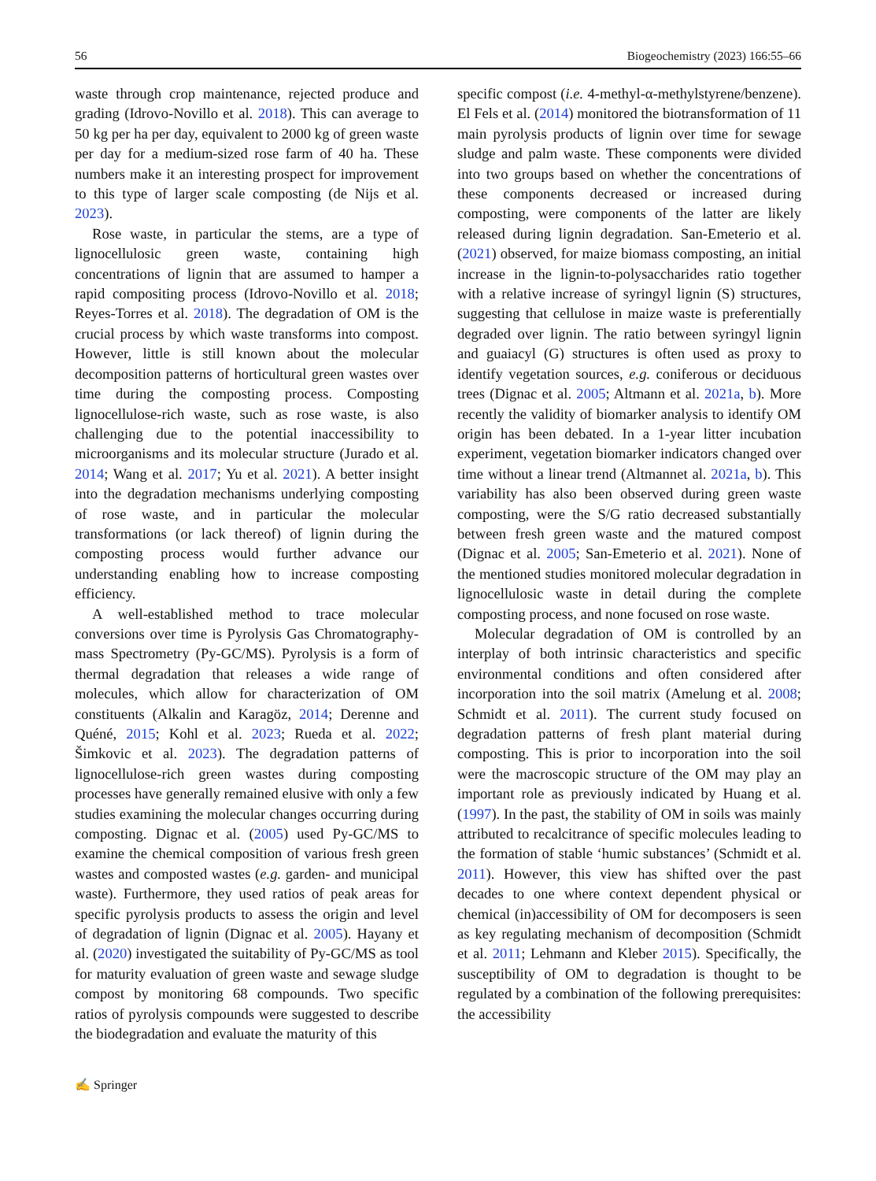56 Biogeochemistry (2023) 166:55–66
waste through crop maintenance, rejected produce and grading (Idrovo-Novillo et al. 2018). This can average to 50 kg per ha per day, equivalent to 2000 kg of green waste per day for a medium-sized rose farm of 40 ha. These numbers make it an interesting prospect for improvement to this type of larger scale composting (de Nijs et al. 2023).
Rose waste, in particular the stems, are a type of lignocellulosic green waste, containing high concentrations of lignin that are assumed to hamper a rapid compositing process (Idrovo-Novillo et al. 2018; Reyes-Torres et al. 2018). The degradation of OM is the crucial process by which waste transforms into compost. However, little is still known about the molecular decomposition patterns of horticultural green wastes over time during the composting process. Composting lignocellulose-rich waste, such as rose waste, is also challenging due to the potential inaccessibility to microorganisms and its molecular structure (Jurado et al. 2014; Wang et al. 2017; Yu et al. 2021). A better insight into the degradation mechanisms underlying composting of rose waste, and in particular the molecular transformations (or lack thereof) of lignin during the composting process would further advance our understanding enabling how to increase composting efficiency.
A well-established method to trace molecular conversions over time is Pyrolysis Gas Chromatography-mass Spectrometry (Py-GC/MS). Pyrolysis is a form of thermal degradation that releases a wide range of molecules, which allow for characterization of OM constituents (Alkalin and Karagöz, 2014; Derenne and Quéné, 2015; Kohl et al. 2023; Rueda et al. 2022; Šimkovic et al. 2023). The degradation patterns of lignocellulose-rich green wastes during composting processes have generally remained elusive with only a few studies examining the molecular changes occurring during composting. Dignac et al. (2005) used Py-GC/MS to examine the chemical composition of various fresh green wastes and composted wastes (e.g. garden- and municipal waste). Furthermore, they used ratios of peak areas for specific pyrolysis products to assess the origin and level of degradation of lignin (Dignac et al. 2005). Hayany et al. (2020) investigated the suitability of Py-GC/MS as tool for maturity evaluation of green waste and sewage sludge compost by monitoring 68 compounds. Two specific ratios of pyrolysis compounds were suggested to describe the biodegradation and evaluate the maturity of this
specific compost (i.e. 4-methyl-α-methylstyrene/benzene). El Fels et al. (2014) monitored the biotransformation of 11 main pyrolysis products of lignin over time for sewage sludge and palm waste. These components were divided into two groups based on whether the concentrations of these components decreased or increased during composting, were components of the latter are likely released during lignin degradation. San-Emeterio et al. (2021) observed, for maize biomass composting, an initial increase in the lignin-to-polysaccharides ratio together with a relative increase of syringyl lignin (S) structures, suggesting that cellulose in maize waste is preferentially degraded over lignin. The ratio between syringyl lignin and guaiacyl (G) structures is often used as proxy to identify vegetation sources, e.g. coniferous or deciduous trees (Dignac et al. 2005; Altmann et al. 2021a, b). More recently the validity of biomarker analysis to identify OM origin has been debated. In a 1-year litter incubation experiment, vegetation biomarker indicators changed over time without a linear trend (Altmannet al. 2021a, b). This variability has also been observed during green waste composting, were the S/G ratio decreased substantially between fresh green waste and the matured compost (Dignac et al. 2005; San-Emeterio et al. 2021). None of the mentioned studies monitored molecular degradation in lignocellulosic waste in detail during the complete composting process, and none focused on rose waste.
Molecular degradation of OM is controlled by an interplay of both intrinsic characteristics and specific environmental conditions and often considered after incorporation into the soil matrix (Amelung et al. 2008; Schmidt et al. 2011). The current study focused on degradation patterns of fresh plant material during composting. This is prior to incorporation into the soil were the macroscopic structure of the OM may play an important role as previously indicated by Huang et al. (1997). In the past, the stability of OM in soils was mainly attributed to recalcitrance of specific molecules leading to the formation of stable ‘humic substances’ (Schmidt et al. 2011). However, this view has shifted over the past decades to one where context dependent physical or chemical (in)accessibility of OM for decomposers is seen as key regulating mechanism of decomposition (Schmidt et al. 2011; Lehmann and Kleber 2015). Specifically, the susceptibility of OM to degradation is thought to be regulated by a combination of the following prerequisites: the accessibility
✍ Springer